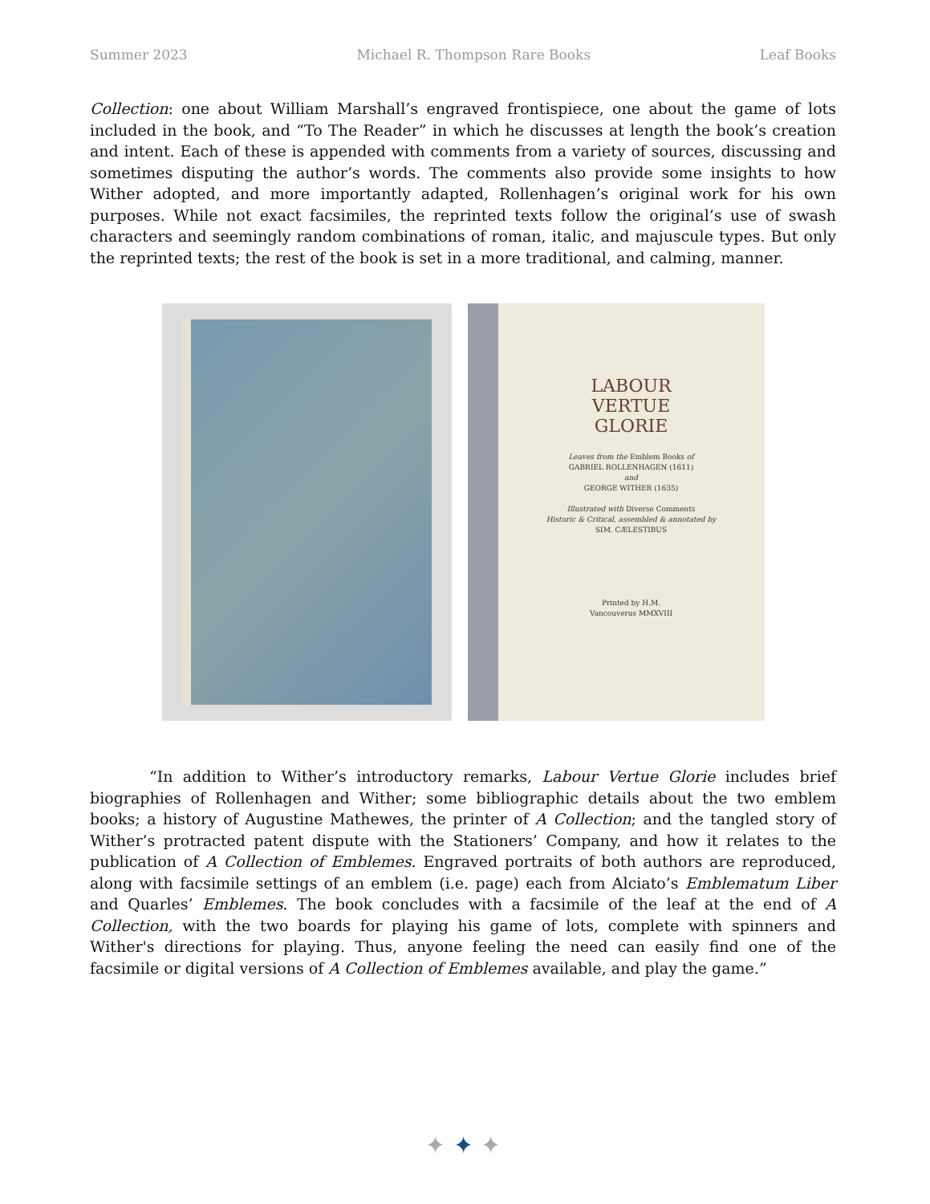Summer 2023 Michael R. Thompson Rare Books Leaf Books
Collection: one about William Marshall’s engraved frontispiece, one about the game of lots included in the book, and “To The Reader” in which he discusses at length the book’s creation and intent. Each of these is appended with comments from a variety of sources, discussing and sometimes disputing the author’s words. The comments also provide some insights to how Wither adopted, and more importantly adapted, Rollenhagen’s original work for his own purposes. While not exact facsimiles, the reprinted texts follow the original’s use of swash characters and seemingly random combinations of roman, italic, and majuscule types. But only the reprinted texts; the rest of the book is set in a more traditional, and calming, manner.
LABOUR
VERTUE
GLORIE
Leaves from the Emblem Books of
GABRIEL ROLLENHAGEN (1611)
and
GEORGE WITHER (1635)
Illustrated with Diverse Comments
Historic & Critical, assembled & annotated by
SIM. CÆLESTIBUS
Printed by H.M.
Vancouverus MMXVIII
“In addition to Wither’s introductory remarks, Labour Vertue Glorie includes brief biographies of Rollenhagen and Wither; some bibliographic details about the two emblem books; a history of Augustine Mathewes, the printer of A Collection; and the tangled story of Wither’s protracted patent dispute with the Stationers’ Company, and how it relates to the publication of A Collection of Emblemes. Engraved portraits of both authors are reproduced, along with facsimile settings of an emblem (i.e. page) each from Alciato’s Emblematum Liber and Quarles’ Emblemes. The book concludes with a facsimile of the leaf at the end of A Collection, with the two boards for playing his game of lots, complete with spinners and Wither's directions for playing. Thus, anyone feeling the need can easily find one of the facsimile or digital versions of A Collection of Emblemes available, and play the game.”
✦ ✦ ✦